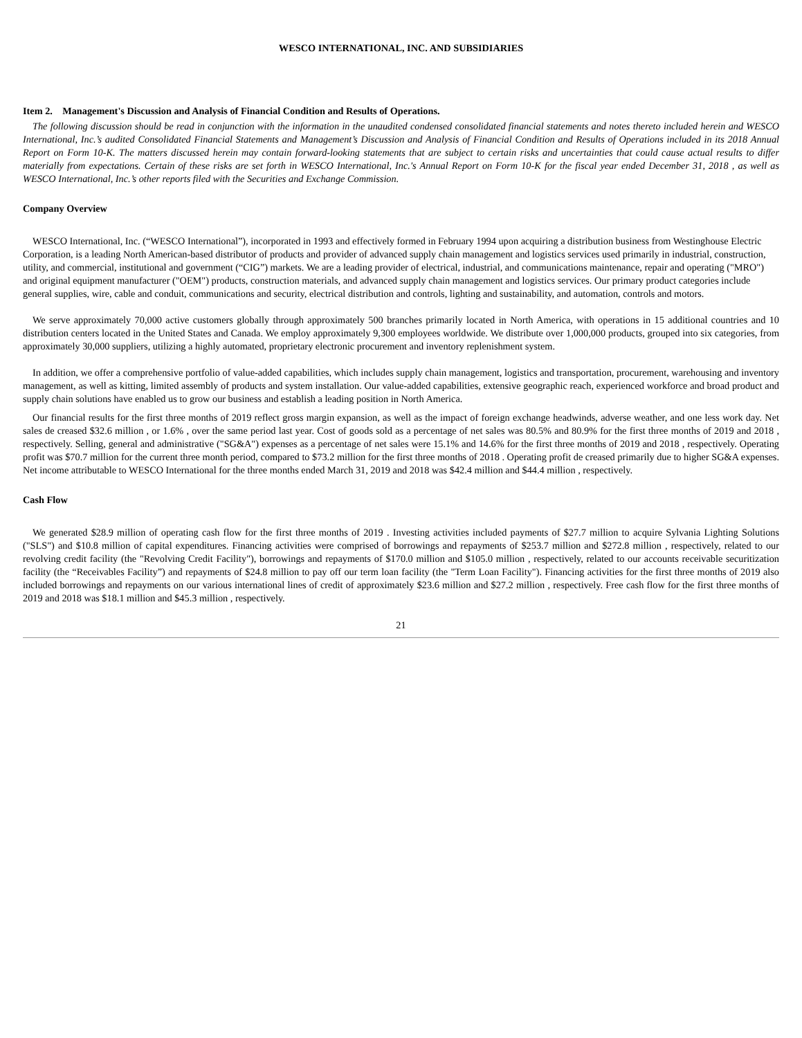WESCO INTERNATIONAL, INC. AND SUBSIDIARIES
Item 2. Management's Discussion and Analysis of Financial Condition and Results of Operations.
The following discussion should be read in conjunction with the information in the unaudited condensed consolidated financial statements and notes thereto included herein and WESCO International, Inc.’s audited Consolidated Financial Statements and Management’s Discussion and Analysis of Financial Condition and Results of Operations included in its 2018 Annual Report on Form 10-K. The matters discussed herein may contain forward-looking statements that are subject to certain risks and uncertainties that could cause actual results to differ materially from expectations. Certain of these risks are set forth in WESCO International, Inc.'s Annual Report on Form 10-K for the fiscal year ended December 31, 2018 , as well as WESCO International, Inc.’s other reports filed with the Securities and Exchange Commission.
Company Overview
WESCO International, Inc. (“WESCO International”), incorporated in 1993 and effectively formed in February 1994 upon acquiring a distribution business from Westinghouse Electric Corporation, is a leading North American-based distributor of products and provider of advanced supply chain management and logistics services used primarily in industrial, construction, utility, and commercial, institutional and government (“CIG”) markets. We are a leading provider of electrical, industrial, and communications maintenance, repair and operating ("MRO") and original equipment manufacturer ("OEM") products, construction materials, and advanced supply chain management and logistics services. Our primary product categories include general supplies, wire, cable and conduit, communications and security, electrical distribution and controls, lighting and sustainability, and automation, controls and motors.
We serve approximately 70,000 active customers globally through approximately 500 branches primarily located in North America, with operations in 15 additional countries and 10 distribution centers located in the United States and Canada. We employ approximately 9,300 employees worldwide. We distribute over 1,000,000 products, grouped into six categories, from approximately 30,000 suppliers, utilizing a highly automated, proprietary electronic procurement and inventory replenishment system.
In addition, we offer a comprehensive portfolio of value-added capabilities, which includes supply chain management, logistics and transportation, procurement, warehousing and inventory management, as well as kitting, limited assembly of products and system installation. Our value-added capabilities, extensive geographic reach, experienced workforce and broad product and supply chain solutions have enabled us to grow our business and establish a leading position in North America.
Our financial results for the first three months of 2019 reflect gross margin expansion, as well as the impact of foreign exchange headwinds, adverse weather, and one less work day. Net sales de creased $32.6 million , or 1.6% , over the same period last year. Cost of goods sold as a percentage of net sales was 80.5% and 80.9% for the first three months of 2019 and 2018 , respectively. Selling, general and administrative ("SG&A") expenses as a percentage of net sales were 15.1% and 14.6% for the first three months of 2019 and 2018 , respectively. Operating profit was $70.7 million for the current three month period, compared to $73.2 million for the first three months of 2018 . Operating profit de creased primarily due to higher SG&A expenses. Net income attributable to WESCO International for the three months ended March 31, 2019 and 2018 was $42.4 million and $44.4 million , respectively.
Cash Flow
We generated $28.9 million of operating cash flow for the first three months of 2019 . Investing activities included payments of $27.7 million to acquire Sylvania Lighting Solutions ("SLS") and $10.8 million of capital expenditures. Financing activities were comprised of borrowings and repayments of $253.7 million and $272.8 million , respectively, related to our revolving credit facility (the "Revolving Credit Facility"), borrowings and repayments of $170.0 million and $105.0 million , respectively, related to our accounts receivable securitization facility (the “Receivables Facility”) and repayments of $24.8 million to pay off our term loan facility (the "Term Loan Facility"). Financing activities for the first three months of 2019 also included borrowings and repayments on our various international lines of credit of approximately $23.6 million and $27.2 million , respectively. Free cash flow for the first three months of 2019 and 2018 was $18.1 million and $45.3 million , respectively.
21